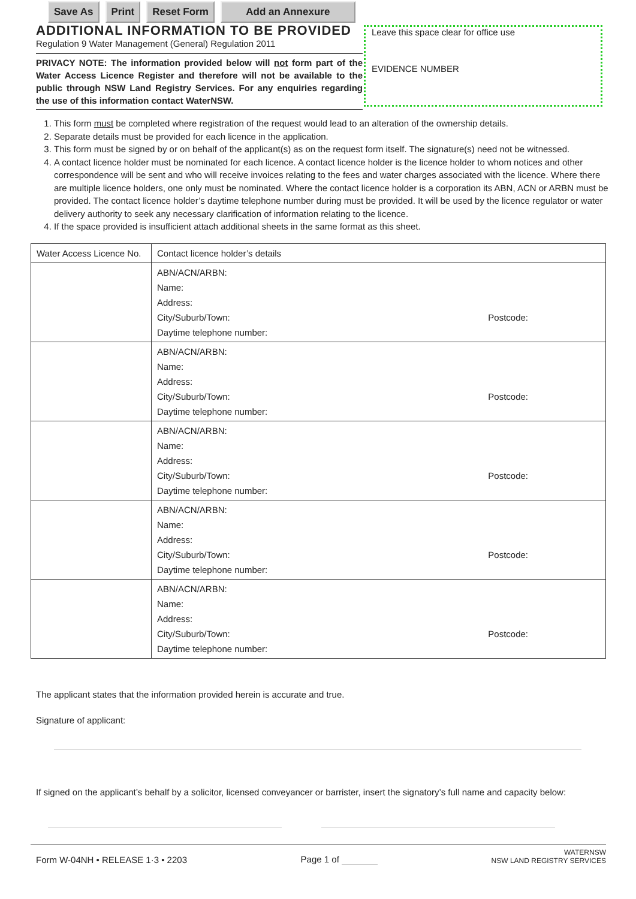Save As Print Reset Form Add an Annexure
ADDITIONAL INFORMATION TO BE PROVIDED
Regulation 9 Water Management (General) Regulation 2011
PRIVACY NOTE: The information provided below will not form part of the Water Access Licence Register and therefore will not be available to the public through NSW Land Registry Services. For any enquiries regarding the use of this information contact WaterNSW.
Leave this space clear for office use
EVIDENCE NUMBER
1. This form must be completed where registration of the request would lead to an alteration of the ownership details.
2. Separate details must be provided for each licence in the application.
3. This form must be signed by or on behalf of the applicant(s) as on the request form itself. The signature(s) need not be witnessed.
4. A contact licence holder must be nominated for each licence. A contact licence holder is the licence holder to whom notices and other correspondence will be sent and who will receive invoices relating to the fees and water charges associated with the licence. Where there are multiple licence holders, one only must be nominated. Where the contact licence holder is a corporation its ABN, ACN or ARBN must be provided. The contact licence holder’s daytime telephone number during must be provided. It will be used by the licence regulator or water delivery authority to seek any necessary clarification of information relating to the licence.
4. If the space provided is insufficient attach additional sheets in the same format as this sheet.
| Water Access Licence No. | Contact licence holder’s details |
| --- | --- |
| | ABN/ACN/ARBN: Name: Address: City/Suburb/Town: Postcode: Daytime telephone number: |
| | ABN/ACN/ARBN: Name: Address: City/Suburb/Town: Postcode: Daytime telephone number: |
| | ABN/ACN/ARBN: Name: Address: City/Suburb/Town: Postcode: Daytime telephone number: |
| | ABN/ACN/ARBN: Name: Address: City/Suburb/Town: Postcode: Daytime telephone number: |
| | ABN/ACN/ARBN: Name: Address: City/Suburb/Town: Postcode: Daytime telephone number: |
The applicant states that the information provided herein is accurate and true.
Signature of applicant:
If signed on the applicant’s behalf by a solicitor, licensed conveyancer or barrister, insert the signatory’s full name and capacity below:
Form W-04NH • RELEASE 1·3 • 2203
Page 1 of
WATERNSW
NSW LAND REGISTRY SERVICES